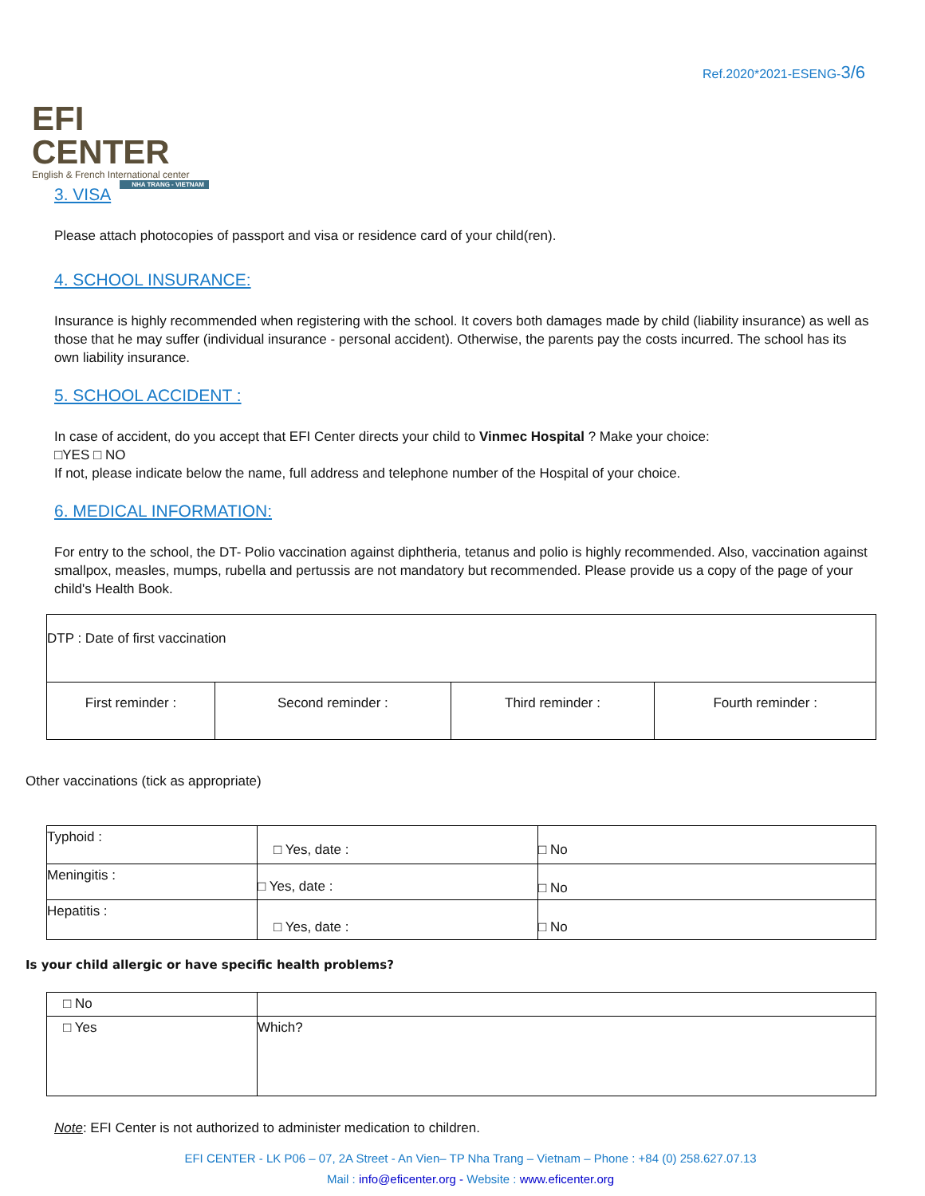EFI CENTER
English & French International center
NHA TRANG - VIETNAM
Ref.2020*2021-ESENG-3/6
3. VISA
Please attach photocopies of passport and visa or residence card of your child(ren).
4. SCHOOL INSURANCE:
Insurance is highly recommended when registering with the school. It covers both damages made by child (liability insurance) as well as those that he may suffer (individual insurance - personal accident). Otherwise, the parents pay the costs incurred. The school has its own liability insurance.
5. SCHOOL ACCIDENT :
In case of accident, do you accept that EFI Center directs your child to Vinmec Hospital ? Make your choice:
□YES □ NO
If not, please indicate below the name, full address and telephone number of the Hospital of your choice.
6. MEDICAL INFORMATION:
For entry to the school, the DT- Polio vaccination against diphtheria, tetanus and polio is highly recommended. Also, vaccination against smallpox, measles, mumps, rubella and pertussis are not mandatory but recommended. Please provide us a copy of the page of your child's Health Book.
| DTP : Date of first vaccination | | | |
| First reminder : | Second reminder : | Third reminder : | Fourth reminder : |
Other vaccinations (tick as appropriate)
| Typhoid : | □ Yes, date : | □ No |
| Meningitis : | □ Yes, date : | □ No |
| Hepatitis : | □ Yes, date : | □ No |
Is your child allergic or have specific health problems?
| □ No | |
| □ Yes | Which? |
Note: EFI Center is not authorized to administer medication to children.
EFI CENTER - LK P06 – 07, 2A Street - An Vien– TP Nha Trang – Vietnam – Phone : +84 (0) 258.627.07.13
Mail : info@eficenter.org - Website : www.eficenter.org